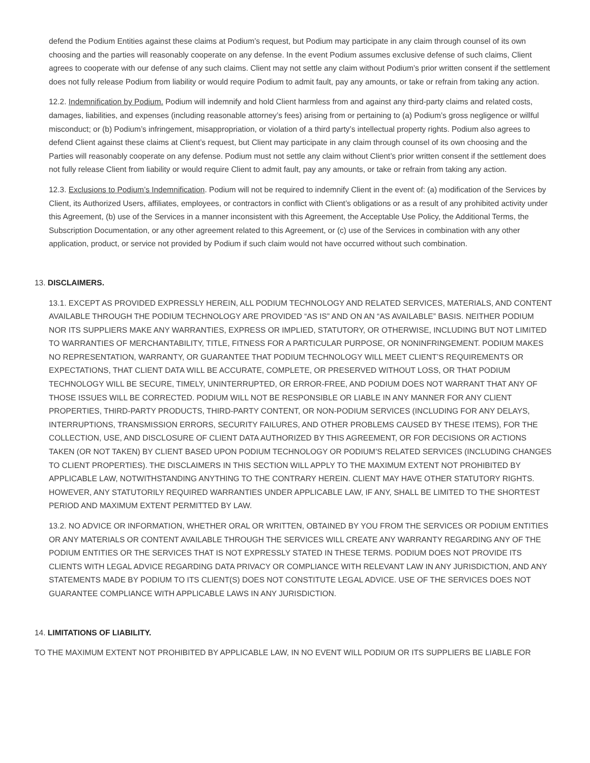defend the Podium Entities against these claims at Podium’s request, but Podium may participate in any claim through counsel of its own choosing and the parties will reasonably cooperate on any defense. In the event Podium assumes exclusive defense of such claims, Client agrees to cooperate with our defense of any such claims. Client may not settle any claim without Podium’s prior written consent if the settlement does not fully release Podium from liability or would require Podium to admit fault, pay any amounts, or take or refrain from taking any action.
12.2. Indemnification by Podium. Podium will indemnify and hold Client harmless from and against any third-party claims and related costs, damages, liabilities, and expenses (including reasonable attorney’s fees) arising from or pertaining to (a) Podium’s gross negligence or willful misconduct; or (b) Podium’s infringement, misappropriation, or violation of a third party’s intellectual property rights. Podium also agrees to defend Client against these claims at Client’s request, but Client may participate in any claim through counsel of its own choosing and the Parties will reasonably cooperate on any defense. Podium must not settle any claim without Client’s prior written consent if the settlement does not fully release Client from liability or would require Client to admit fault, pay any amounts, or take or refrain from taking any action.
12.3. Exclusions to Podium’s Indemnification. Podium will not be required to indemnify Client in the event of: (a) modification of the Services by Client, its Authorized Users, affiliates, employees, or contractors in conflict with Client’s obligations or as a result of any prohibited activity under this Agreement, (b) use of the Services in a manner inconsistent with this Agreement, the Acceptable Use Policy, the Additional Terms, the Subscription Documentation, or any other agreement related to this Agreement, or (c) use of the Services in combination with any other application, product, or service not provided by Podium if such claim would not have occurred without such combination.
13. DISCLAIMERS.
13.1. EXCEPT AS PROVIDED EXPRESSLY HEREIN, ALL PODIUM TECHNOLOGY AND RELATED SERVICES, MATERIALS, AND CONTENT AVAILABLE THROUGH THE PODIUM TECHNOLOGY ARE PROVIDED “AS IS” AND ON AN “AS AVAILABLE” BASIS. NEITHER PODIUM NOR ITS SUPPLIERS MAKE ANY WARRANTIES, EXPRESS OR IMPLIED, STATUTORY, OR OTHERWISE, INCLUDING BUT NOT LIMITED TO WARRANTIES OF MERCHANTABILITY, TITLE, FITNESS FOR A PARTICULAR PURPOSE, OR NONINFRINGEMENT. PODIUM MAKES NO REPRESENTATION, WARRANTY, OR GUARANTEE THAT PODIUM TECHNOLOGY WILL MEET CLIENT’S REQUIREMENTS OR EXPECTATIONS, THAT CLIENT DATA WILL BE ACCURATE, COMPLETE, OR PRESERVED WITHOUT LOSS, OR THAT PODIUM TECHNOLOGY WILL BE SECURE, TIMELY, UNINTERRUPTED, OR ERROR-FREE, AND PODIUM DOES NOT WARRANT THAT ANY OF THOSE ISSUES WILL BE CORRECTED. PODIUM WILL NOT BE RESPONSIBLE OR LIABLE IN ANY MANNER FOR ANY CLIENT PROPERTIES, THIRD-PARTY PRODUCTS, THIRD-PARTY CONTENT, OR NON-PODIUM SERVICES (INCLUDING FOR ANY DELAYS, INTERRUPTIONS, TRANSMISSION ERRORS, SECURITY FAILURES, AND OTHER PROBLEMS CAUSED BY THESE ITEMS), FOR THE COLLECTION, USE, AND DISCLOSURE OF CLIENT DATA AUTHORIZED BY THIS AGREEMENT, OR FOR DECISIONS OR ACTIONS TAKEN (OR NOT TAKEN) BY CLIENT BASED UPON PODIUM TECHNOLOGY OR PODIUM’S RELATED SERVICES (INCLUDING CHANGES TO CLIENT PROPERTIES). THE DISCLAIMERS IN THIS SECTION WILL APPLY TO THE MAXIMUM EXTENT NOT PROHIBITED BY APPLICABLE LAW, NOTWITHSTANDING ANYTHING TO THE CONTRARY HEREIN. CLIENT MAY HAVE OTHER STATUTORY RIGHTS. HOWEVER, ANY STATUTORILY REQUIRED WARRANTIES UNDER APPLICABLE LAW, IF ANY, SHALL BE LIMITED TO THE SHORTEST PERIOD AND MAXIMUM EXTENT PERMITTED BY LAW.
13.2. NO ADVICE OR INFORMATION, WHETHER ORAL OR WRITTEN, OBTAINED BY YOU FROM THE SERVICES OR PODIUM ENTITIES OR ANY MATERIALS OR CONTENT AVAILABLE THROUGH THE SERVICES WILL CREATE ANY WARRANTY REGARDING ANY OF THE PODIUM ENTITIES OR THE SERVICES THAT IS NOT EXPRESSLY STATED IN THESE TERMS. PODIUM DOES NOT PROVIDE ITS CLIENTS WITH LEGAL ADVICE REGARDING DATA PRIVACY OR COMPLIANCE WITH RELEVANT LAW IN ANY JURISDICTION, AND ANY STATEMENTS MADE BY PODIUM TO ITS CLIENT(S) DOES NOT CONSTITUTE LEGAL ADVICE. USE OF THE SERVICES DOES NOT GUARANTEE COMPLIANCE WITH APPLICABLE LAWS IN ANY JURISDICTION.
14. LIMITATIONS OF LIABILITY.
TO THE MAXIMUM EXTENT NOT PROHIBITED BY APPLICABLE LAW, IN NO EVENT WILL PODIUM OR ITS SUPPLIERS BE LIABLE FOR